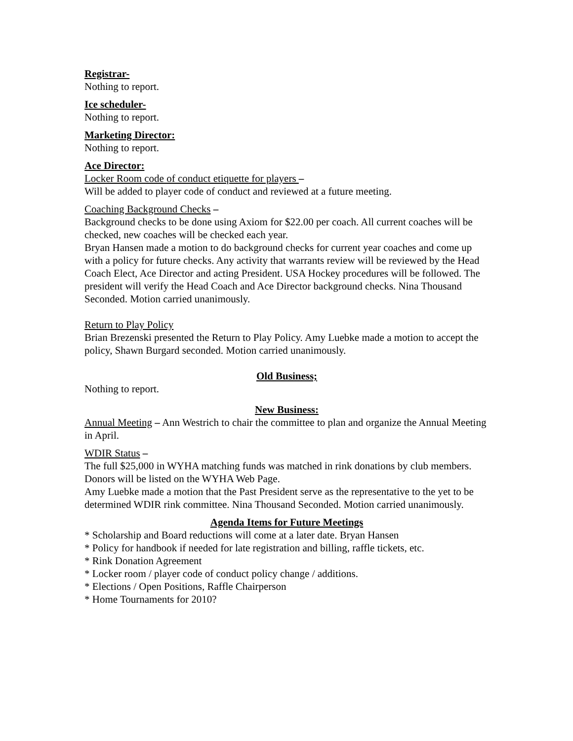Registrar-
Nothing to report.
Ice scheduler-
Nothing to report.
Marketing Director:
Nothing to report.
Ace Director:
Locker Room code of conduct etiquette for players –
Will be added to player code of conduct and reviewed at a future meeting.
Coaching Background Checks –
Background checks to be done using Axiom for $22.00 per coach. All current coaches will be checked, new coaches will be checked each year.
Bryan Hansen made a motion to do background checks for current year coaches and come up with a policy for future checks. Any activity that warrants review will be reviewed by the Head Coach Elect, Ace Director and acting President. USA Hockey procedures will be followed. The president will verify the Head Coach and Ace Director background checks. Nina Thousand Seconded. Motion carried unanimously.
Return to Play Policy
Brian Brezenski presented the Return to Play Policy. Amy Luebke made a motion to accept the policy, Shawn Burgard seconded. Motion carried unanimously.
Old Business;
Nothing to report.
New Business:
Annual Meeting – Ann Westrich to chair the committee to plan and organize the Annual Meeting in April.
WDIR Status –
The full $25,000 in WYHA matching funds was matched in rink donations by club members. Donors will be listed on the WYHA Web Page.
Amy Luebke made a motion that the Past President serve as the representative to the yet to be determined WDIR rink committee. Nina Thousand Seconded. Motion carried unanimously.
Agenda Items for Future Meetings
* Scholarship and Board reductions will come at a later date. Bryan Hansen
* Policy for handbook if needed for late registration and billing, raffle tickets, etc.
* Rink Donation Agreement
* Locker room / player code of conduct policy change / additions.
* Elections / Open Positions, Raffle Chairperson
* Home Tournaments for 2010?